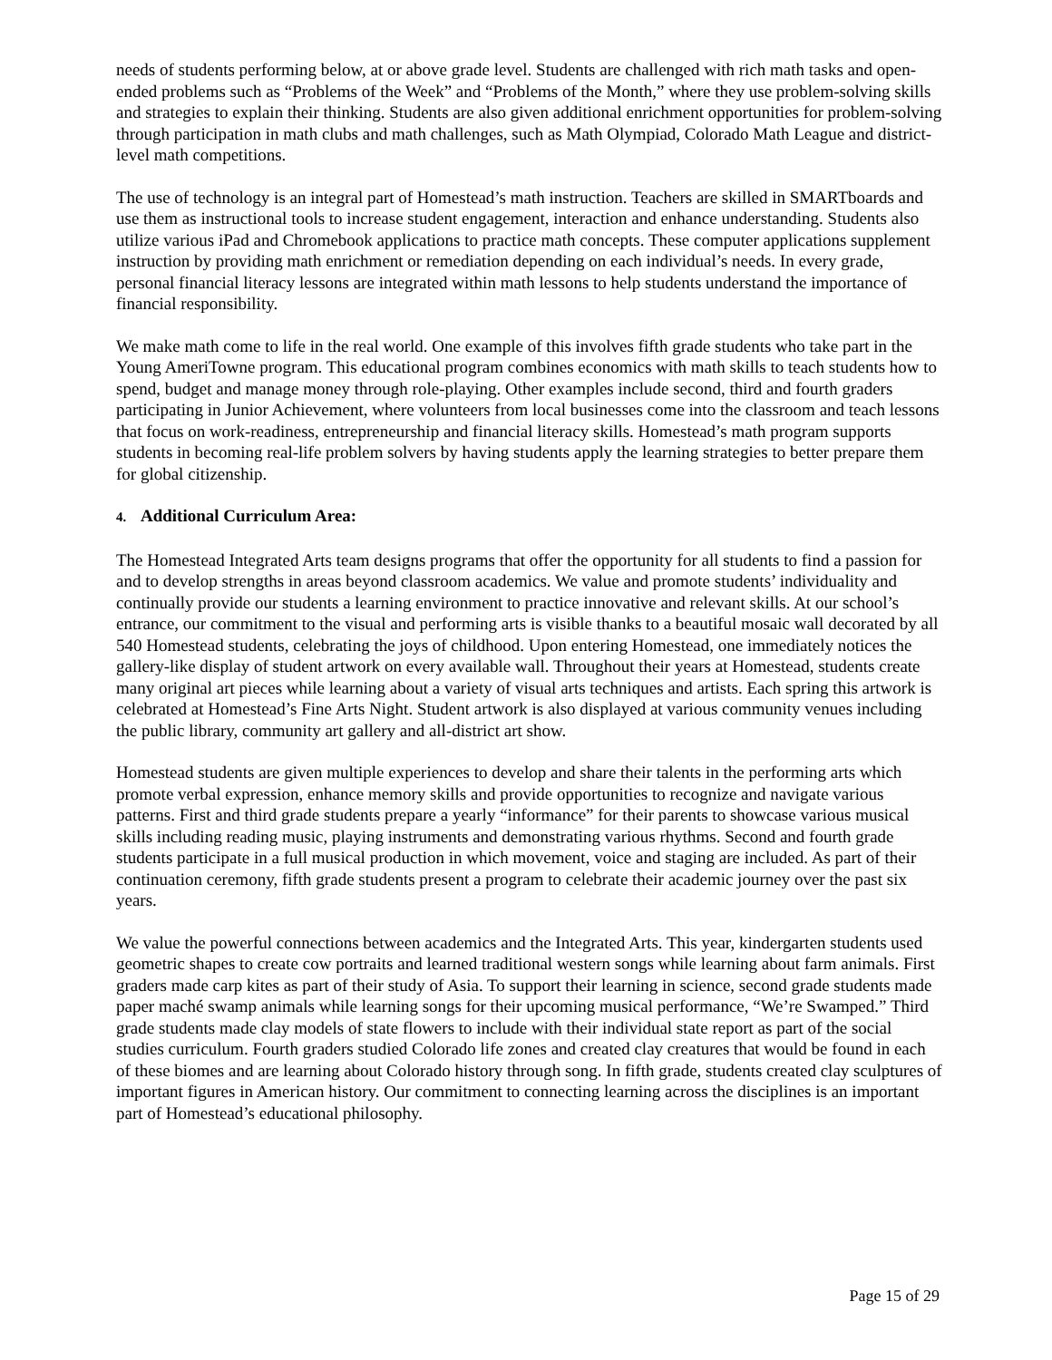needs of students performing below, at or above grade level. Students are challenged with rich math tasks and open-ended problems such as “Problems of the Week” and “Problems of the Month,” where they use problem-solving skills and strategies to explain their thinking. Students are also given additional enrichment opportunities for problem-solving through participation in math clubs and math challenges, such as Math Olympiad, Colorado Math League and district-level math competitions.
The use of technology is an integral part of Homestead’s math instruction. Teachers are skilled in SMARTboards and use them as instructional tools to increase student engagement, interaction and enhance understanding. Students also utilize various iPad and Chromebook applications to practice math concepts. These computer applications supplement instruction by providing math enrichment or remediation depending on each individual’s needs. In every grade, personal financial literacy lessons are integrated within math lessons to help students understand the importance of financial responsibility.
We make math come to life in the real world. One example of this involves fifth grade students who take part in the Young AmeriTowne program. This educational program combines economics with math skills to teach students how to spend, budget and manage money through role-playing. Other examples include second, third and fourth graders participating in Junior Achievement, where volunteers from local businesses come into the classroom and teach lessons that focus on work-readiness, entrepreneurship and financial literacy skills. Homestead’s math program supports students in becoming real-life problem solvers by having students apply the learning strategies to better prepare them for global citizenship.
4. Additional Curriculum Area:
The Homestead Integrated Arts team designs programs that offer the opportunity for all students to find a passion for and to develop strengths in areas beyond classroom academics. We value and promote students’ individuality and continually provide our students a learning environment to practice innovative and relevant skills. At our school’s entrance, our commitment to the visual and performing arts is visible thanks to a beautiful mosaic wall decorated by all 540 Homestead students, celebrating the joys of childhood. Upon entering Homestead, one immediately notices the gallery-like display of student artwork on every available wall. Throughout their years at Homestead, students create many original art pieces while learning about a variety of visual arts techniques and artists. Each spring this artwork is celebrated at Homestead’s Fine Arts Night. Student artwork is also displayed at various community venues including the public library, community art gallery and all-district art show.
Homestead students are given multiple experiences to develop and share their talents in the performing arts which promote verbal expression, enhance memory skills and provide opportunities to recognize and navigate various patterns. First and third grade students prepare a yearly “informance” for their parents to showcase various musical skills including reading music, playing instruments and demonstrating various rhythms. Second and fourth grade students participate in a full musical production in which movement, voice and staging are included. As part of their continuation ceremony, fifth grade students present a program to celebrate their academic journey over the past six years.
We value the powerful connections between academics and the Integrated Arts. This year, kindergarten students used geometric shapes to create cow portraits and learned traditional western songs while learning about farm animals. First graders made carp kites as part of their study of Asia. To support their learning in science, second grade students made paper maché swamp animals while learning songs for their upcoming musical performance, “We’re Swamped.” Third grade students made clay models of state flowers to include with their individual state report as part of the social studies curriculum. Fourth graders studied Colorado life zones and created clay creatures that would be found in each of these biomes and are learning about Colorado history through song. In fifth grade, students created clay sculptures of important figures in American history. Our commitment to connecting learning across the disciplines is an important part of Homestead’s educational philosophy.
Page 15 of 29